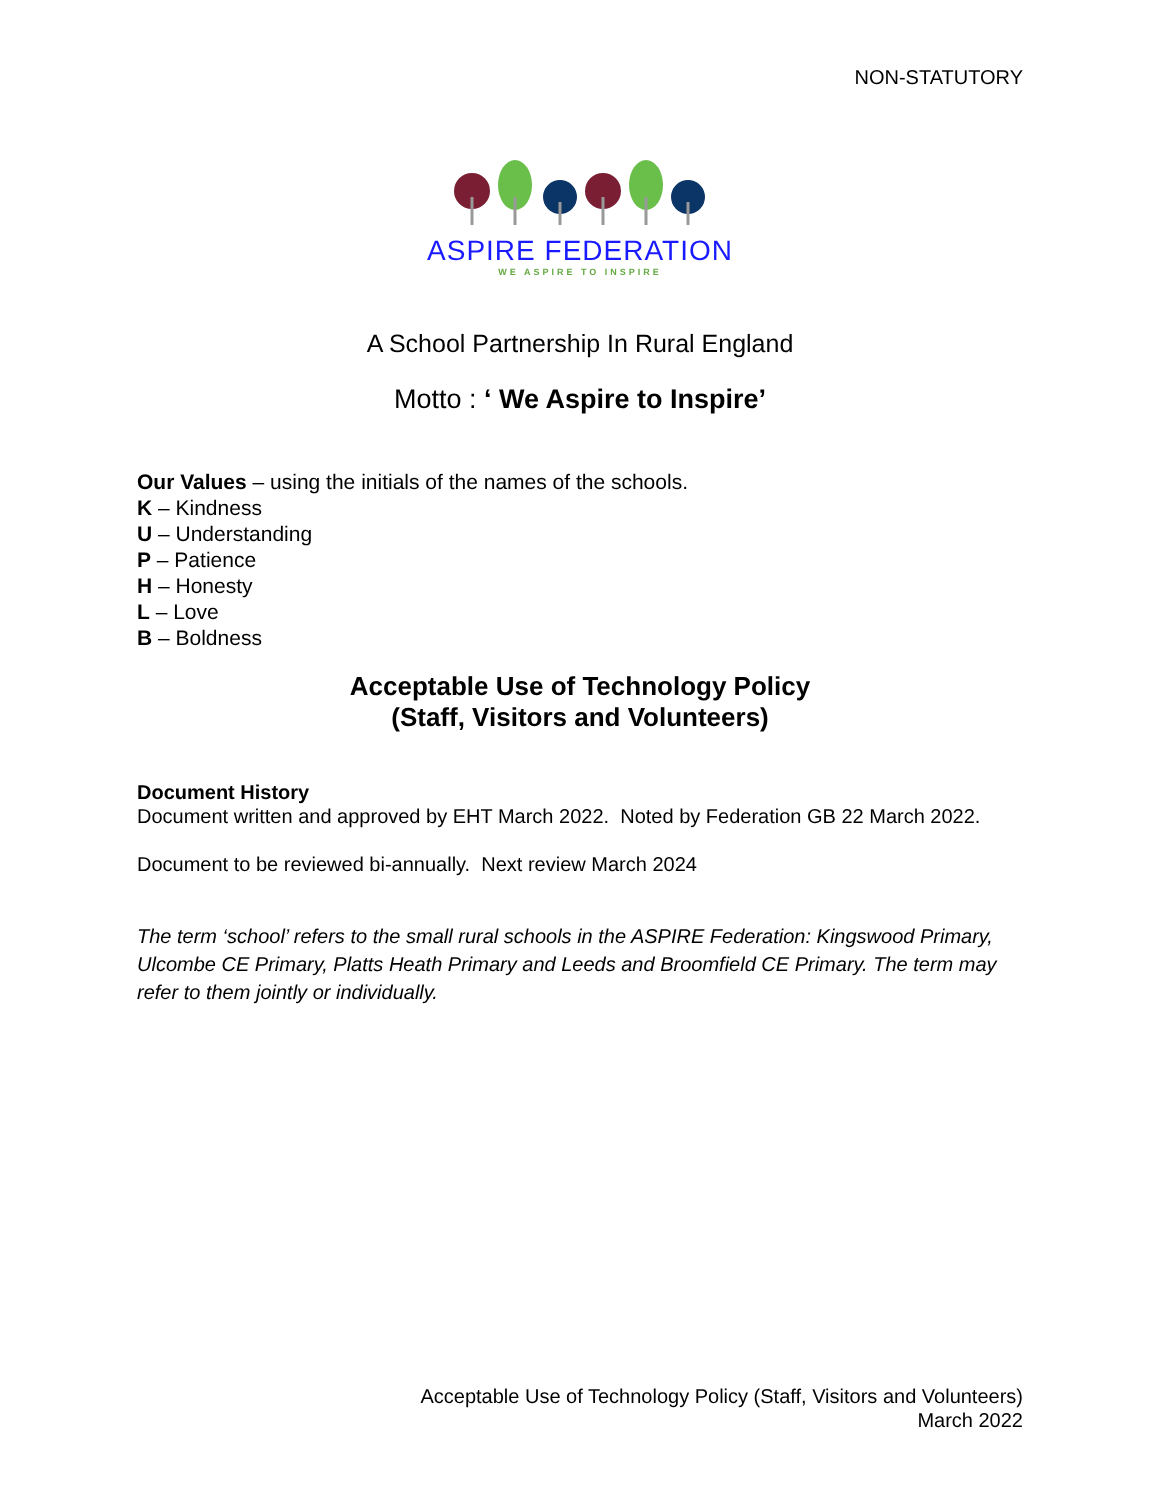NON-STATUTORY
ASPIRE FEDERATION
WE ASPIRE TO INSPIRE
A School Partnership In Rural England
Motto : ‘ We Aspire to Inspire’
Our Values – using the initials of the names of the schools.
K – Kindness
U – Understanding
P – Patience
H – Honesty
L – Love
B – Boldness
Acceptable Use of Technology Policy
(Staff, Visitors and Volunteers)
Document History
Document written and approved by EHT March 2022. Noted by Federation GB 22 March 2022.
Document to be reviewed bi-annually. Next review March 2024
The term ‘school’ refers to the small rural schools in the ASPIRE Federation: Kingswood Primary, Ulcombe CE Primary, Platts Heath Primary and Leeds and Broomfield CE Primary. The term may refer to them jointly or individually.
Acceptable Use of Technology Policy (Staff, Visitors and Volunteers)
March 2022